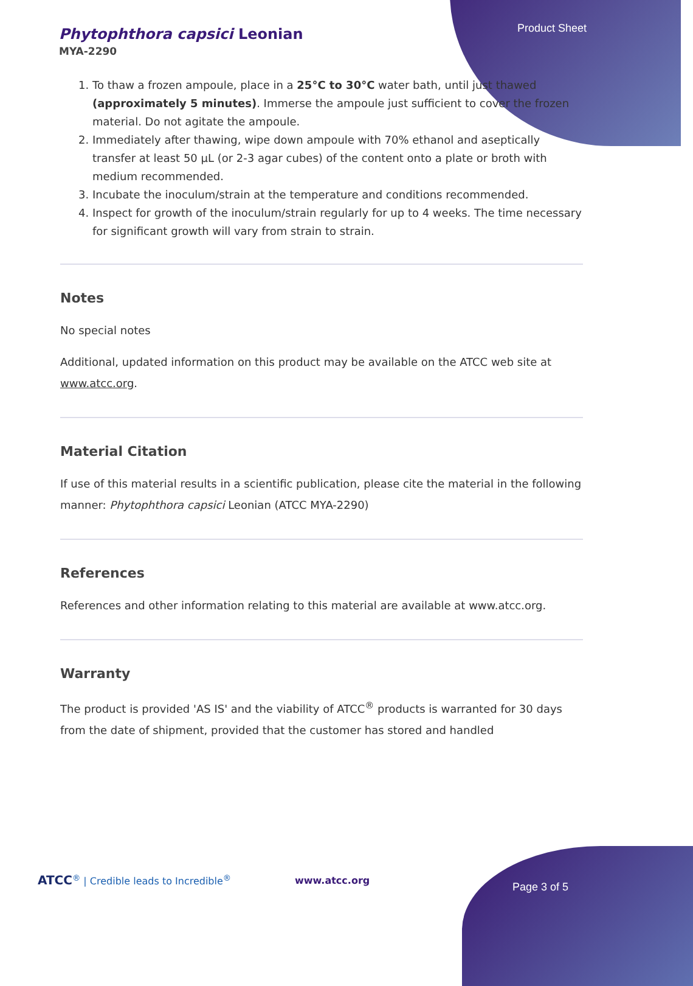Product Sheet
Phytophthora capsici Leonian
MYA-2290
1. To thaw a frozen ampoule, place in a 25°C to 30°C water bath, until just thawed (approximately 5 minutes). Immerse the ampoule just sufficient to cover the frozen material. Do not agitate the ampoule.
2. Immediately after thawing, wipe down ampoule with 70% ethanol and aseptically transfer at least 50 µL (or 2-3 agar cubes) of the content onto a plate or broth with medium recommended.
3. Incubate the inoculum/strain at the temperature and conditions recommended.
4. Inspect for growth of the inoculum/strain regularly for up to 4 weeks. The time necessary for significant growth will vary from strain to strain.
Notes
No special notes
Additional, updated information on this product may be available on the ATCC web site at www.atcc.org.
Material Citation
If use of this material results in a scientific publication, please cite the material in the following manner: Phytophthora capsici Leonian (ATCC MYA-2290)
References
References and other information relating to this material are available at www.atcc.org.
Warranty
The product is provided 'AS IS' and the viability of ATCC<sup>®</sup> products is warranted for 30 days from the date of shipment, provided that the customer has stored and handled
ATCC<sup>®</sup> | Credible leads to Incredible<sup>®</sup>
www.atcc.org
Page 3 of 5